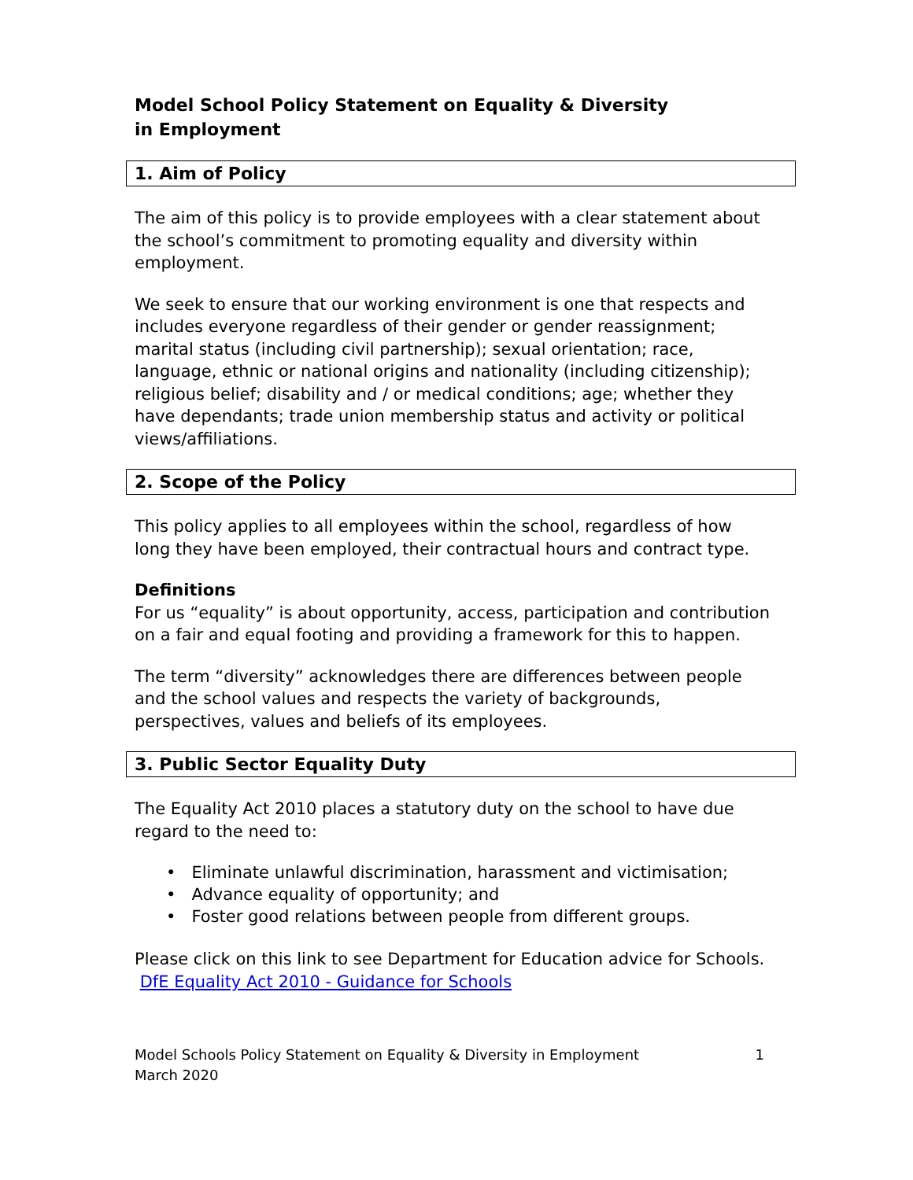Model School Policy Statement on Equality & Diversity
in Employment
1. Aim of Policy
The aim of this policy is to provide employees with a clear statement about the school’s commitment to promoting equality and diversity within employment.
We seek to ensure that our working environment is one that respects and includes everyone regardless of their gender or gender reassignment; marital status (including civil partnership); sexual orientation; race, language, ethnic or national origins and nationality (including citizenship); religious belief; disability and / or medical conditions; age; whether they have dependants; trade union membership status and activity or political views/affiliations.
2. Scope of the Policy
This policy applies to all employees within the school, regardless of how long they have been employed, their contractual hours and contract type.
Definitions
For us “equality” is about opportunity, access, participation and contribution on a fair and equal footing and providing a framework for this to happen.
The term “diversity” acknowledges there are differences between people and the school values and respects the variety of backgrounds, perspectives, values and beliefs of its employees.
3. Public Sector Equality Duty
The Equality Act 2010 places a statutory duty on the school to have due regard to the need to:
• Eliminate unlawful discrimination, harassment and victimisation;
• Advance equality of opportunity; and
• Foster good relations between people from different groups.
Please click on this link to see Department for Education advice for Schools. DfE Equality Act 2010 - Guidance for Schools
Model Schools Policy Statement on Equality & Diversity in Employment
March 2020 1